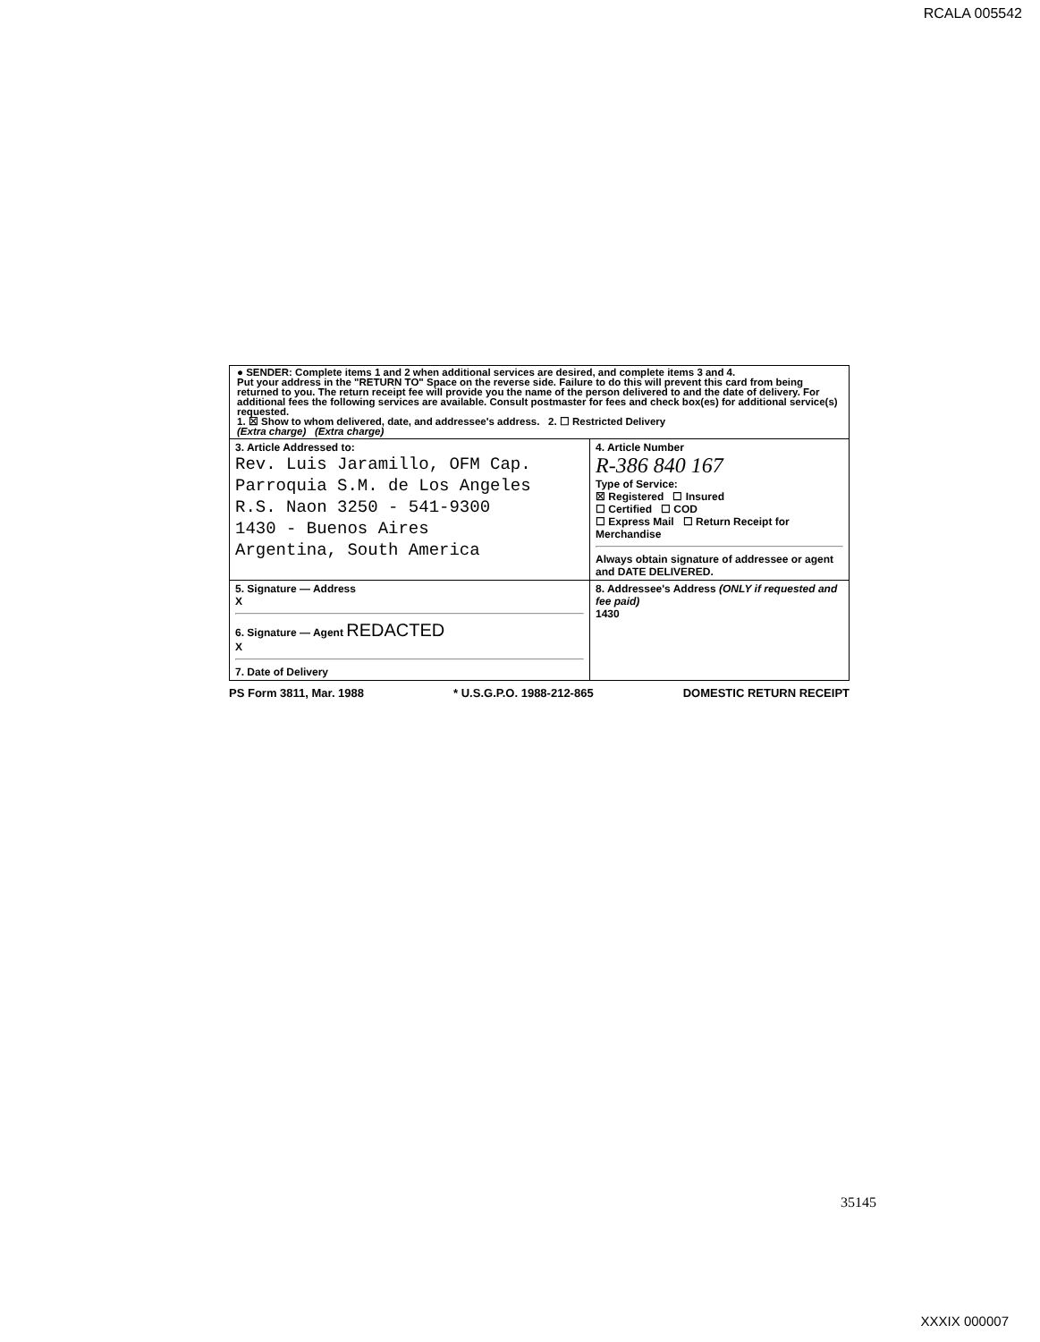RCALA 005542
● SENDER: Complete items 1 and 2 when additional services are desired, and complete items 3 and 4.
Put your address in the "RETURN TO" Space on the reverse side. Failure to do this will prevent this card from being returned to you. The return receipt fee will provide you the name of the person delivered to and the date of delivery. For additional fees the following services are available. Consult postmaster for fees and check box(es) for additional service(s) requested.
1. ☒ Show to whom delivered, date, and addressee's address. 2. ☐ Restricted Delivery
(Extra charge) (Extra charge)
| 3. Article Addressed to: Rev. Luis Jaramillo, OFM Cap. Parroquia S.M. de Los Angeles R.S. Naon 3250 - 541-9300 1430 - Buenos Aires Argentina, South America | 4. Article Number R-386 840 167 Type of Service: ☒ Registered ☐ Insured ☐ Certified ☐ COD ☐ Express Mail ☐ Return Receipt for Merchandise Always obtain signature of addressee or agent and DATE DELIVERED. |
| 5. Signature — Address X 6. Signature — Agent REDACTED X 7. Date of Delivery | 8. Addressee's Address (ONLY if requested and fee paid) 1430 |
PS Form 3811, Mar. 1988 * U.S.G.P.O. 1988-212-865 DOMESTIC RETURN RECEIPT
35145
XXXIX 000007